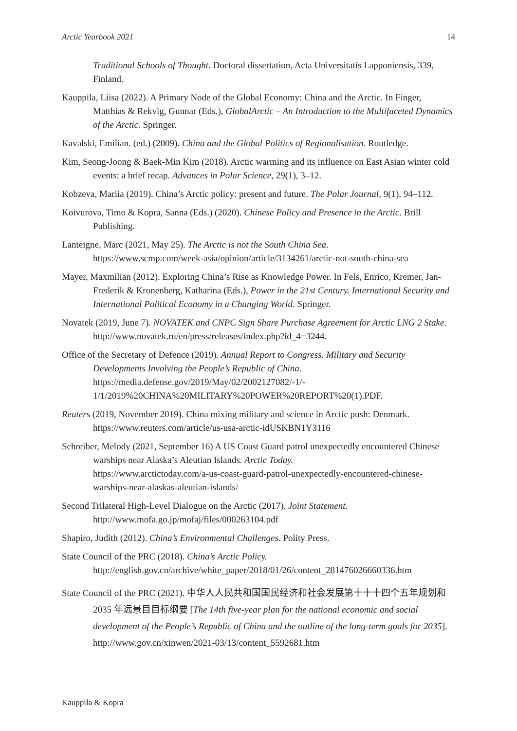Arctic Yearbook 2021 14
Traditional Schools of Thought. Doctoral dissertation, Acta Universitatis Lapponiensis, 339, Finland.
Kauppila, Liisa (2022). A Primary Node of the Global Economy: China and the Arctic. In Finger, Matthias & Rekvig, Gunnar (Eds.), GlobalArctic – An Introduction to the Multifaceted Dynamics of the Arctic. Springer.
Kavalski, Emilian. (ed.) (2009). China and the Global Politics of Regionalisation. Routledge.
Kim, Seong-Joong & Baek-Min Kim (2018). Arctic warming and its influence on East Asian winter cold events: a brief recap. Advances in Polar Science, 29(1), 3–12.
Kobzeva, Mariia (2019). China’s Arctic policy: present and future. The Polar Journal, 9(1), 94–112.
Koivurova, Timo & Kopra, Sanna (Eds.) (2020). Chinese Policy and Presence in the Arctic. Brill Publishing.
Lanteigne, Marc (2021, May 25). The Arctic is not the South China Sea.
https://www.scmp.com/week-asia/opinion/article/3134261/arctic-not-south-china-sea
Mayer, Maxmilian (2012). Exploring China’s Rise as Knowledge Power. In Fels, Enrico, Kremer, Jan-Frederik & Kronenberg, Katharina (Eds.), Power in the 21st Century. International Security and International Political Economy in a Changing World. Springer.
Novatek (2019, June 7). NOVATEK and CNPC Sign Share Purchase Agreement for Arctic LNG 2 Stake. http://www.novatek.ru/en/press/releases/index.php?id_4=3244.
Office of the Secretary of Defence (2019). Annual Report to Congress. Military and Security Developments Involving the People’s Republic of China.
https://media.defense.gov/2019/May/02/2002127082/-1/-
1/1/2019%20CHINA%20MILITARY%20POWER%20REPORT%20(1).PDF.
Reuters (2019, November 2019). China mixing military and science in Arctic push: Denmark.
https://www.reuters.com/article/us-usa-arctic-idUSKBN1Y3116
Schreiber, Melody (2021, September 16) A US Coast Guard patrol unexpectedly encountered Chinese warships near Alaska’s Aleutian Islands. Arctic Today.
https://www.arctictoday.com/a-us-coast-guard-patrol-unexpectedly-encountered-chinese-warships-near-alaskas-aleutian-islands/
Second Trilateral High-Level Dialogue on the Arctic (2017). Joint Statement.
http://www.mofa.go.jp/mofaj/files/000263104.pdf
Shapiro, Judith (2012). China’s Environmental Challenges. Polity Press.
State Council of the PRC (2018). China’s Arctic Policy.
http://english.gov.cn/archive/white_paper/2018/01/26/content_281476026660336.htm
State Council of the PRC (2021). 中华人人民共和国国民经济和社会发展第十十十四个五年规划和 2035 年远景目目标纲要 [The 14th five-year plan for the national economic and social development of the People’s Republic of China and the outline of the long-term goals for 2035].
http://www.gov.cn/xinwen/2021-03/13/content_5592681.htm
Kauppila & Kopra